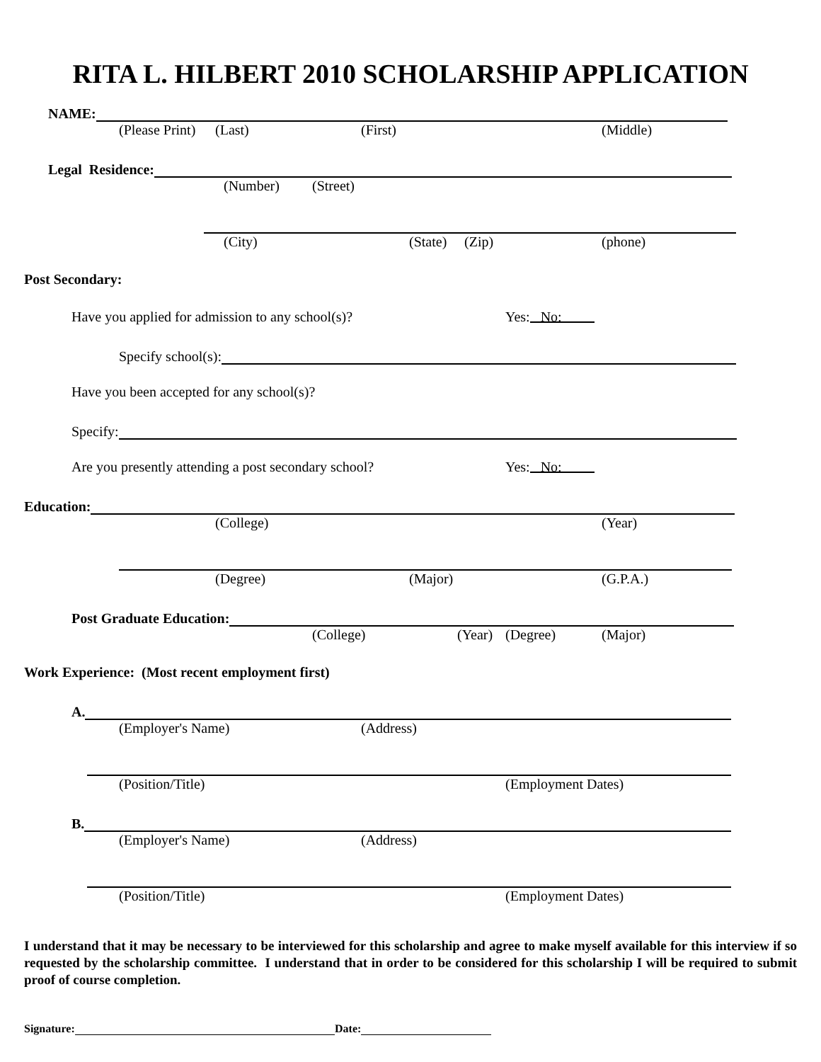RITA L. HILBERT 2010 SCHOLARSHIP APPLICATION
NAME:
(Please Print) (Last) (First) (Middle)
Legal Residence:
(Number) (Street)
(City) (State) (Zip) (phone)
Post Secondary:
Have you applied for admission to any school(s)? Yes: No:
Specify school(s):
Have you been accepted for any school(s)?
Specify:
Are you presently attending a post secondary school? Yes: No:
Education:
(College) (Year)
(Degree) (Major) (G.P.A.)
Post Graduate Education:
(College) (Year) (Degree) (Major)
Work Experience: (Most recent employment first)
A.
(Employer's Name) (Address)
(Position/Title) (Employment Dates)
B.
(Employer's Name) (Address)
(Position/Title) (Employment Dates)
I understand that it may be necessary to be interviewed for this scholarship and agree to make myself available for this interview if so requested by the scholarship committee. I understand that in order to be considered for this scholarship I will be required to submit proof of course completion.
Signature:
Date: